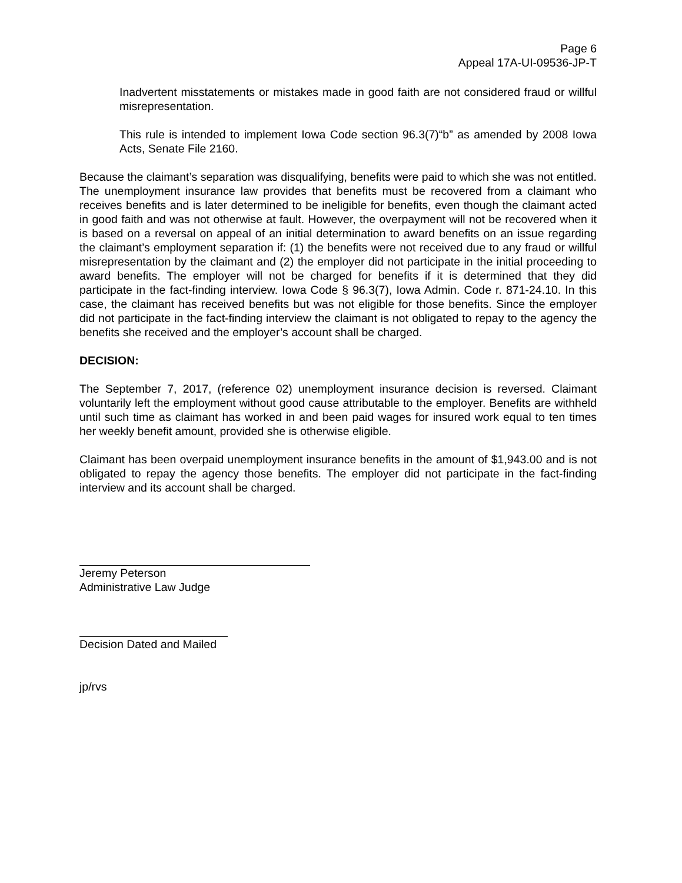Page 6
Appeal 17A-UI-09536-JP-T
Inadvertent misstatements or mistakes made in good faith are not considered fraud or willful misrepresentation.
This rule is intended to implement Iowa Code section 96.3(7)“b” as amended by 2008 Iowa Acts, Senate File 2160.
Because the claimant’s separation was disqualifying, benefits were paid to which she was not entitled. The unemployment insurance law provides that benefits must be recovered from a claimant who receives benefits and is later determined to be ineligible for benefits, even though the claimant acted in good faith and was not otherwise at fault. However, the overpayment will not be recovered when it is based on a reversal on appeal of an initial determination to award benefits on an issue regarding the claimant’s employment separation if: (1) the benefits were not received due to any fraud or willful misrepresentation by the claimant and (2) the employer did not participate in the initial proceeding to award benefits. The employer will not be charged for benefits if it is determined that they did participate in the fact-finding interview. Iowa Code § 96.3(7), Iowa Admin. Code r. 871-24.10. In this case, the claimant has received benefits but was not eligible for those benefits. Since the employer did not participate in the fact-finding interview the claimant is not obligated to repay to the agency the benefits she received and the employer’s account shall be charged.
DECISION:
The September 7, 2017, (reference 02) unemployment insurance decision is reversed. Claimant voluntarily left the employment without good cause attributable to the employer. Benefits are withheld until such time as claimant has worked in and been paid wages for insured work equal to ten times her weekly benefit amount, provided she is otherwise eligible.
Claimant has been overpaid unemployment insurance benefits in the amount of $1,943.00 and is not obligated to repay the agency those benefits. The employer did not participate in the fact-finding interview and its account shall be charged.
Jeremy Peterson
Administrative Law Judge
Decision Dated and Mailed
jp/rvs